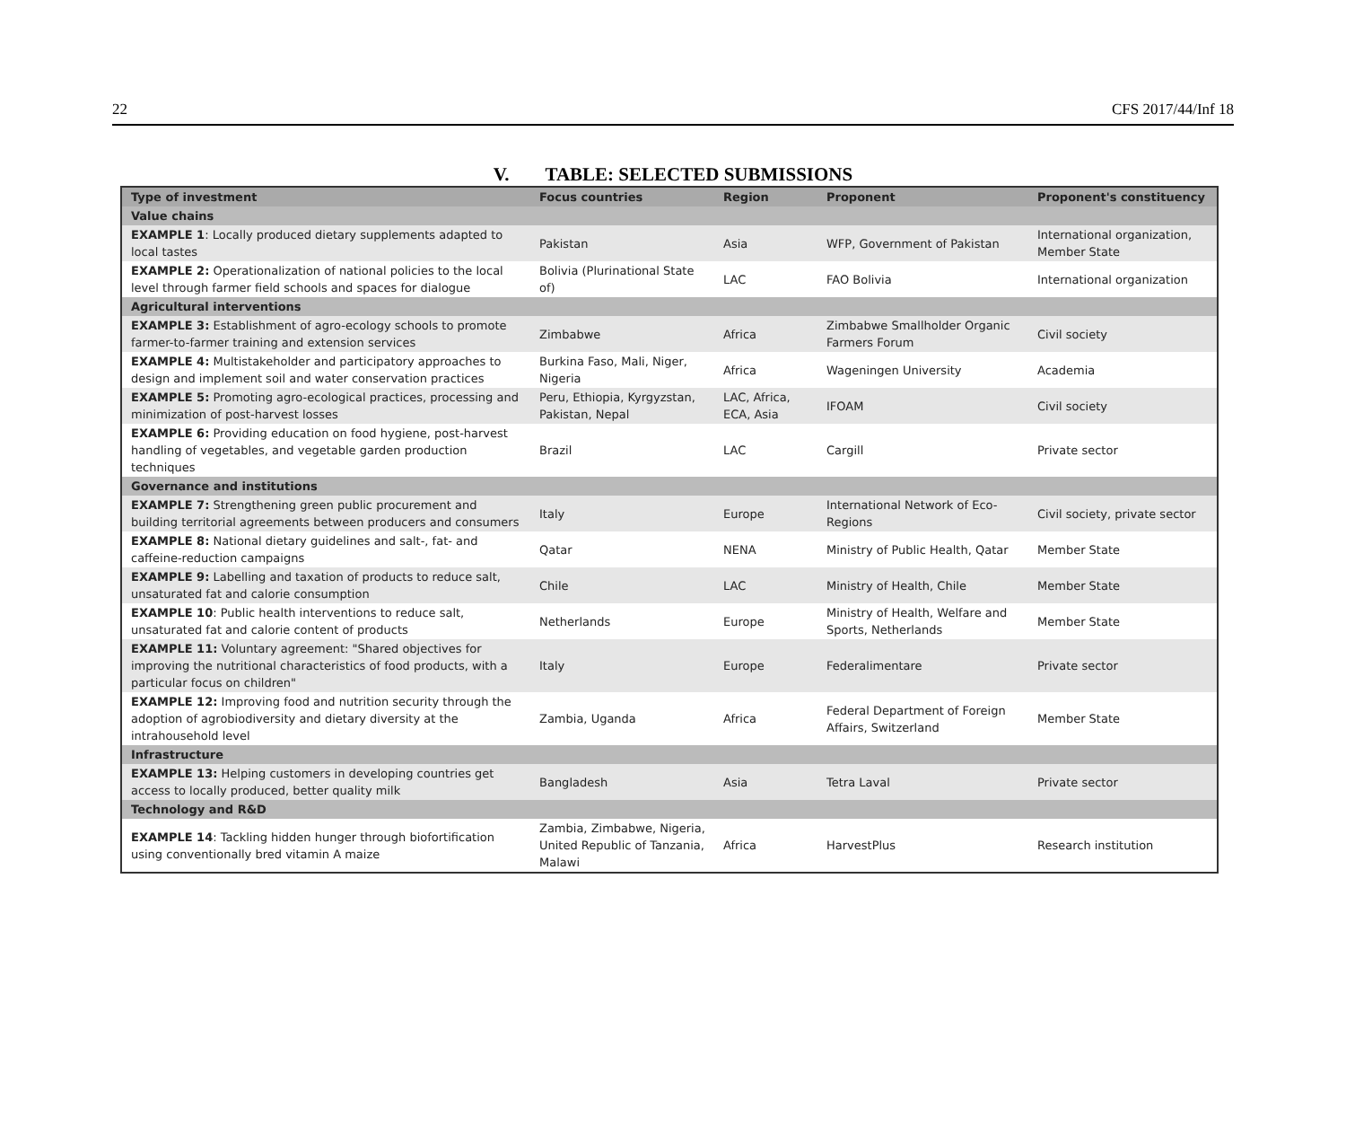22 CFS 2017/44/Inf 18
V. TABLE: SELECTED SUBMISSIONS
| Type of investment | Focus countries | Region | Proponent | Proponent's constituency |
| --- | --- | --- | --- | --- |
| Value chains | | | | |
| EXAMPLE 1 : Locally produced dietary supplements adapted to local tastes | Pakistan | Asia | WFP, Government of Pakistan | International organization, Member State |
| EXAMPLE 2: Operationalization of national policies to the local level through farmer field schools and spaces for dialogue | Bolivia (Plurinational State of) | LAC | FAO Bolivia | International organization |
| Agricultural interventions | | | | |
| EXAMPLE 3: Establishment of agro-ecology schools to promote farmer-to-farmer training and extension services | Zimbabwe | Africa | Zimbabwe Smallholder Organic Farmers Forum | Civil society |
| EXAMPLE 4: Multistakeholder and participatory approaches to design and implement soil and water conservation practices | Burkina Faso, Mali, Niger, Nigeria | Africa | Wageningen University | Academia |
| EXAMPLE 5: Promoting agro-ecological practices, processing and minimization of post-harvest losses | Peru, Ethiopia, Kyrgyzstan, Pakistan, Nepal | LAC, Africa, ECA, Asia | IFOAM | Civil society |
| EXAMPLE 6: Providing education on food hygiene, post-harvest handling of vegetables, and vegetable garden production techniques | Brazil | LAC | Cargill | Private sector |
| Governance and institutions | | | | |
| EXAMPLE 7: Strengthening green public procurement and building territorial agreements between producers and consumers | Italy | Europe | International Network of Eco-Regions | Civil society, private sector |
| EXAMPLE 8: National dietary guidelines and salt-, fat- and caffeine-reduction campaigns | Qatar | NENA | Ministry of Public Health, Qatar | Member State |
| EXAMPLE 9: Labelling and taxation of products to reduce salt, unsaturated fat and calorie consumption | Chile | LAC | Ministry of Health, Chile | Member State |
| EXAMPLE 10 : Public health interventions to reduce salt, unsaturated fat and calorie content of products | Netherlands | Europe | Ministry of Health, Welfare and Sports, Netherlands | Member State |
| EXAMPLE 11: Voluntary agreement: "Shared objectives for improving the nutritional characteristics of food products, with a particular focus on children" | Italy | Europe | Federalimentare | Private sector |
| EXAMPLE 12: Improving food and nutrition security through the adoption of agrobiodiversity and dietary diversity at the intrahousehold level | Zambia, Uganda | Africa | Federal Department of Foreign Affairs, Switzerland | Member State |
| Infrastructure | | | | |
| EXAMPLE 13: Helping customers in developing countries get access to locally produced, better quality milk | Bangladesh | Asia | Tetra Laval | Private sector |
| Technology and R&D | | | | |
| EXAMPLE 14 : Tackling hidden hunger through biofortification using conventionally bred vitamin A maize | Zambia, Zimbabwe, Nigeria, United Republic of Tanzania, Malawi | Africa | HarvestPlus | Research institution |